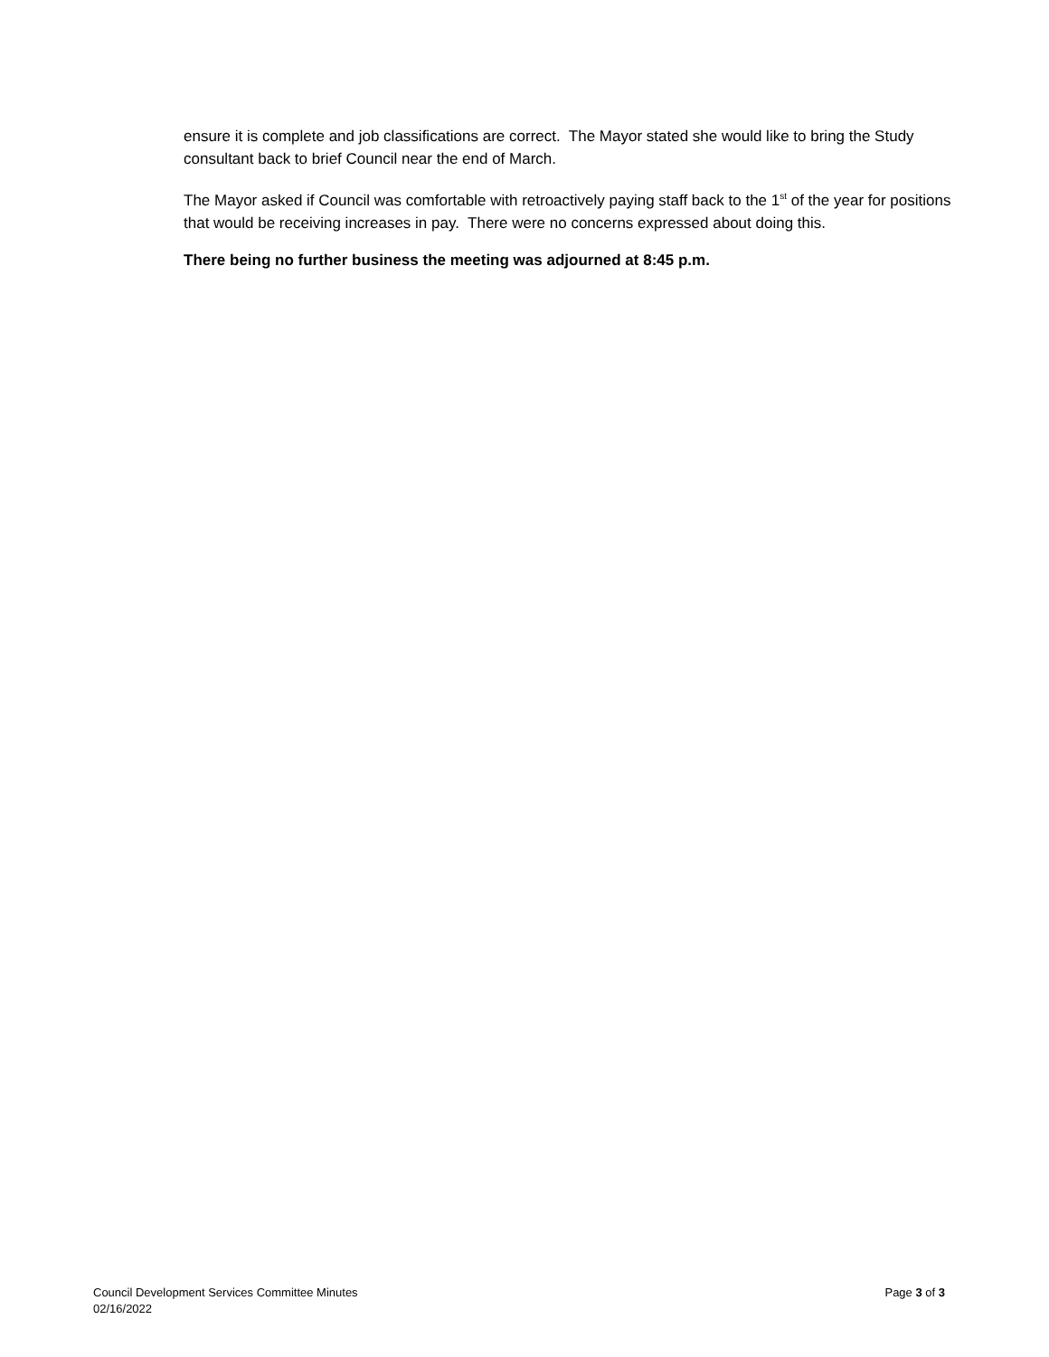ensure it is complete and job classifications are correct. The Mayor stated she would like to bring the Study consultant back to brief Council near the end of March.
The Mayor asked if Council was comfortable with retroactively paying staff back to the 1<sup>st</sup> of the year for positions that would be receiving increases in pay. There were no concerns expressed about doing this.
There being no further business the meeting was adjourned at 8:45 p.m.
Council Development Services Committee Minutes
02/16/2022
Page 3 of 3